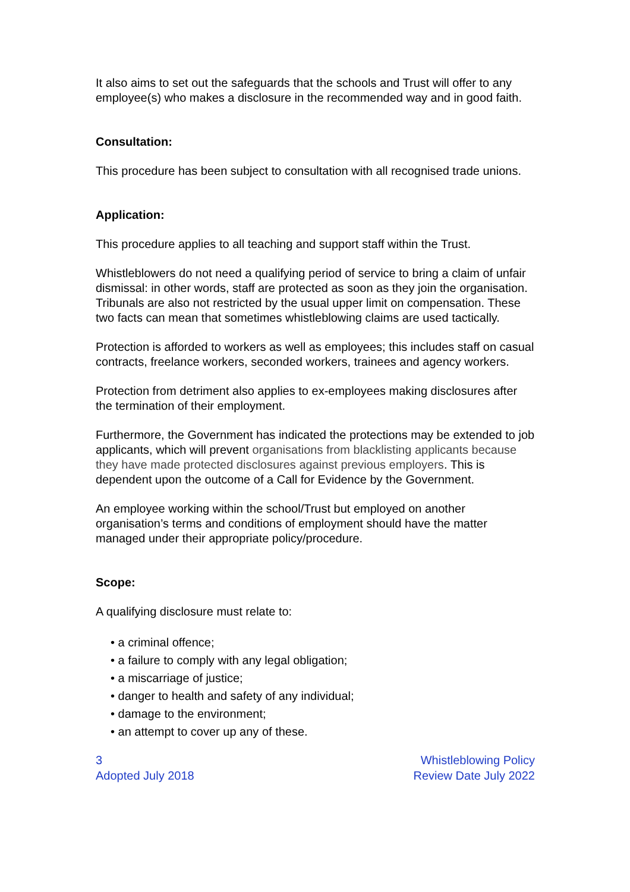It also aims to set out the safeguards that the schools and Trust will offer to any employee(s) who makes a disclosure in the recommended way and in good faith.
Consultation:
This procedure has been subject to consultation with all recognised trade unions.
Application:
This procedure applies to all teaching and support staff within the Trust.
Whistleblowers do not need a qualifying period of service to bring a claim of unfair dismissal: in other words, staff are protected as soon as they join the organisation. Tribunals are also not restricted by the usual upper limit on compensation. These two facts can mean that sometimes whistleblowing claims are used tactically.
Protection is afforded to workers as well as employees; this includes staff on casual contracts, freelance workers, seconded workers, trainees and agency workers.
Protection from detriment also applies to ex-employees making disclosures after the termination of their employment.
Furthermore, the Government has indicated the protections may be extended to job applicants, which will prevent organisations from blacklisting applicants because they have made protected disclosures against previous employers. This is dependent upon the outcome of a Call for Evidence by the Government.
An employee working within the school/Trust but employed on another organisation’s terms and conditions of employment should have the matter managed under their appropriate policy/procedure.
Scope:
A qualifying disclosure must relate to:
• a criminal offence;
• a failure to comply with any legal obligation;
• a miscarriage of justice;
• danger to health and safety of any individual;
• damage to the environment;
• an attempt to cover up any of these.
3
Adopted July 2018
Whistleblowing Policy
Review Date July 2022